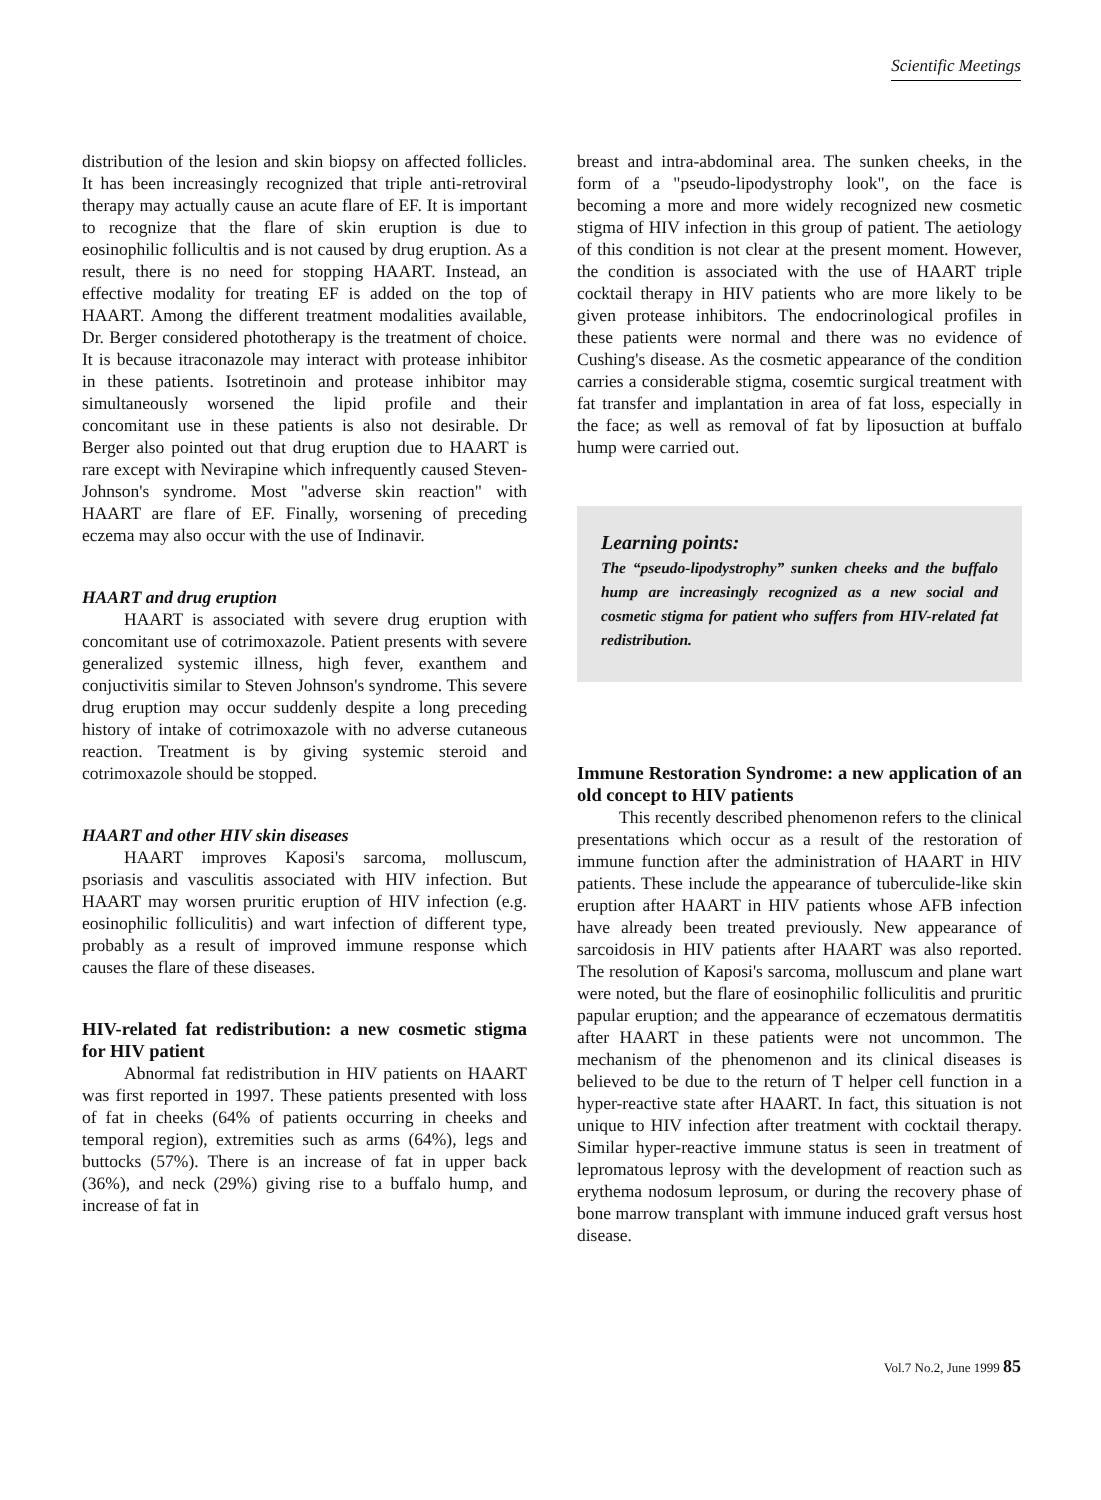Scientific Meetings
distribution of the lesion and skin biopsy on affected follicles. It has been increasingly recognized that triple anti-retroviral therapy may actually cause an acute flare of EF. It is important to recognize that the flare of skin eruption is due to eosinophilic follicultis and is not caused by drug eruption. As a result, there is no need for stopping HAART. Instead, an effective modality for treating EF is added on the top of HAART. Among the different treatment modalities available, Dr. Berger considered phototherapy is the treatment of choice. It is because itraconazole may interact with protease inhibitor in these patients. Isotretinoin and protease inhibitor may simultaneously worsened the lipid profile and their concomitant use in these patients is also not desirable. Dr Berger also pointed out that drug eruption due to HAART is rare except with Nevirapine which infrequently caused Steven-Johnson's syndrome. Most "adverse skin reaction" with HAART are flare of EF. Finally, worsening of preceding eczema may also occur with the use of Indinavir.
HAART and drug eruption
HAART is associated with severe drug eruption with concomitant use of cotrimoxazole. Patient presents with severe generalized systemic illness, high fever, exanthem and conjuctivitis similar to Steven Johnson's syndrome. This severe drug eruption may occur suddenly despite a long preceding history of intake of cotrimoxazole with no adverse cutaneous reaction. Treatment is by giving systemic steroid and cotrimoxazole should be stopped.
HAART and other HIV skin diseases
HAART improves Kaposi's sarcoma, molluscum, psoriasis and vasculitis associated with HIV infection. But HAART may worsen pruritic eruption of HIV infection (e.g. eosinophilic folliculitis) and wart infection of different type, probably as a result of improved immune response which causes the flare of these diseases.
HIV-related fat redistribution: a new cosmetic stigma for HIV patient
Abnormal fat redistribution in HIV patients on HAART was first reported in 1997. These patients presented with loss of fat in cheeks (64% of patients occurring in cheeks and temporal region), extremities such as arms (64%), legs and buttocks (57%). There is an increase of fat in upper back (36%), and neck (29%) giving rise to a buffalo hump, and increase of fat in
breast and intra-abdominal area. The sunken cheeks, in the form of a "pseudo-lipodystrophy look", on the face is becoming a more and more widely recognized new cosmetic stigma of HIV infection in this group of patient. The aetiology of this condition is not clear at the present moment. However, the condition is associated with the use of HAART triple cocktail therapy in HIV patients who are more likely to be given protease inhibitors. The endocrinological profiles in these patients were normal and there was no evidence of Cushing's disease. As the cosmetic appearance of the condition carries a considerable stigma, cosemtic surgical treatment with fat transfer and implantation in area of fat loss, especially in the face; as well as removal of fat by liposuction at buffalo hump were carried out.
Learning points:
The “pseudo-lipodystrophy” sunken cheeks and the buffalo hump are increasingly recognized as a new social and cosmetic stigma for patient who suffers from HIV-related fat redistribution.
Immune Restoration Syndrome: a new application of an old concept to HIV patients
This recently described phenomenon refers to the clinical presentations which occur as a result of the restoration of immune function after the administration of HAART in HIV patients. These include the appearance of tuberculide-like skin eruption after HAART in HIV patients whose AFB infection have already been treated previously. New appearance of sarcoidosis in HIV patients after HAART was also reported. The resolution of Kaposi's sarcoma, molluscum and plane wart were noted, but the flare of eosinophilic folliculitis and pruritic papular eruption; and the appearance of eczematous dermatitis after HAART in these patients were not uncommon. The mechanism of the phenomenon and its clinical diseases is believed to be due to the return of T helper cell function in a hyper-reactive state after HAART. In fact, this situation is not unique to HIV infection after treatment with cocktail therapy. Similar hyper-reactive immune status is seen in treatment of lepromatous leprosy with the development of reaction such as erythema nodosum leprosum, or during the recovery phase of bone marrow transplant with immune induced graft versus host disease.
Vol.7 No.2, June 1999 85